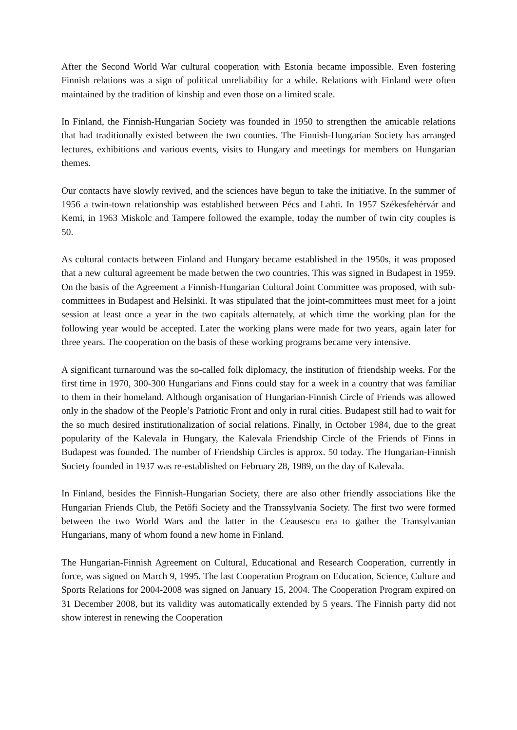After the Second World War cultural cooperation with Estonia became impossible. Even fostering Finnish relations was a sign of political unreliability for a while. Relations with Finland were often maintained by the tradition of kinship and even those on a limited scale.
In Finland, the Finnish-Hungarian Society was founded in 1950 to strengthen the amicable relations that had traditionally existed between the two counties. The Finnish-Hungarian Society has arranged lectures, exhibitions and various events, visits to Hungary and meetings for members on Hungarian themes.
Our contacts have slowly revived, and the sciences have begun to take the initiative. In the summer of 1956 a twin-town relationship was established between Pécs and Lahti. In 1957 Székesfehérvár and Kemi, in 1963 Miskolc and Tampere followed the example, today the number of twin city couples is 50.
As cultural contacts between Finland and Hungary became established in the 1950s, it was proposed that a new cultural agreement be made betwen the two countries. This was signed in Budapest in 1959. On the basis of the Agreement a Finnish-Hungarian Cultural Joint Committee was proposed, with sub-committees in Budapest and Helsinki. It was stipulated that the joint-committees must meet for a joint session at least once a year in the two capitals alternately, at which time the working plan for the following year would be accepted. Later the working plans were made for two years, again later for three years. The cooperation on the basis of these working programs became very intensive.
A significant turnaround was the so-called folk diplomacy, the institution of friendship weeks. For the first time in 1970, 300-300 Hungarians and Finns could stay for a week in a country that was familiar to them in their homeland. Although organisation of Hungarian-Finnish Circle of Friends was allowed only in the shadow of the People’s Patriotic Front and only in rural cities. Budapest still had to wait for the so much desired institutionalization of social relations. Finally, in October 1984, due to the great popularity of the Kalevala in Hungary, the Kalevala Friendship Circle of the Friends of Finns in Budapest was founded. The number of Friendship Circles is approx. 50 today. The Hungarian-Finnish Society founded in 1937 was re-established on February 28, 1989, on the day of Kalevala.
In Finland, besides the Finnish-Hungarian Society, there are also other friendly associations like the Hungarian Friends Club, the Petőfi Society and the Transsylvania Society. The first two were formed between the two World Wars and the latter in the Ceausescu era to gather the Transylvanian Hungarians, many of whom found a new home in Finland.
The Hungarian-Finnish Agreement on Cultural, Educational and Research Cooperation, currently in force, was signed on March 9, 1995. The last Cooperation Program on Education, Science, Culture and Sports Relations for 2004-2008 was signed on January 15, 2004. The Cooperation Program expired on 31 December 2008, but its validity was automatically extended by 5 years. The Finnish party did not show interest in renewing the Cooperation